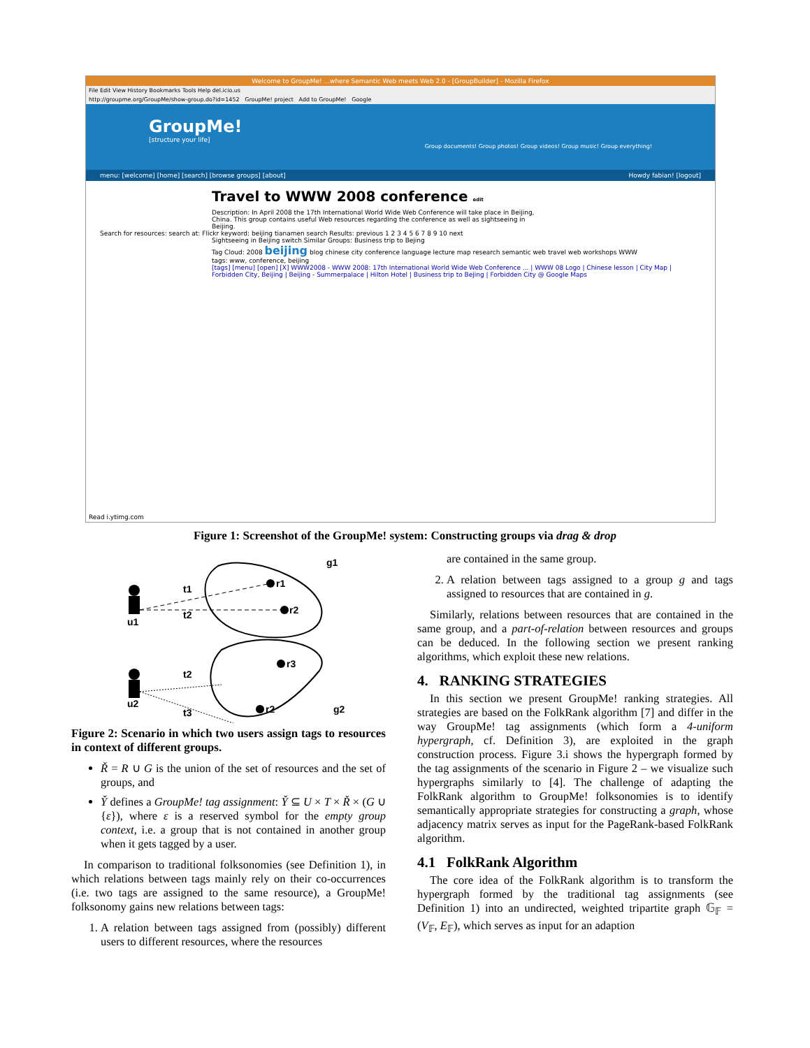Welcome to GroupMe! ...where Semantic Web meets Web 2.0 - [GroupBuilder] - Mozilla Firefox
File Edit View History Bookmarks Tools Help del.icio.us
http://groupme.org/GroupMe/show-group.do?id=1452 GroupMe! project Add to GroupMe! Google
GroupMe!
[structure your life]
Group documents! Group photos! Group videos! Group music! Group everything!
menu: [welcome] [home] [search] [browse groups] [about] Howdy fabian! [logout]
Travel to WWW 2008 conference edit
Description: In April 2008 the 17th International World Wide Web Conference will take place in Beijing, China. This group contains useful Web resources regarding the conference as well as sightseeing in Beijing.
Search for resources: search at: Flickr keyword: beijing tianamen search Results: previous 1 2 3 4 5 6 7 8 9 10 next
Sightseeing in Beijing switch Similar Groups: Business trip to Bejing
Tag Cloud: 2008 beijing blog chinese city conference language lecture map research semantic web travel web workshops WWW
tags: www, conference, beijing
[tags] [menu] [open] [X] WWW2008 - WWW 2008: 17th International World Wide Web Conference ... | WWW 08 Logo | Chinese lesson | City Map | Forbidden City, Beijing | Beijing - Summerpalace | Hilton Hotel | Business trip to Bejing | Forbidden City @ Google Maps
Read i.ytimg.com
Figure 1: Screenshot of the GroupMe! system: Constructing groups via drag & drop
g1
r1
r2
t1
t2
u1
t2
r3
u2
t3
r2
g2
Figure 2: Scenario in which two users assign tags to resources in context of different groups.
Ř = R ∪ G is the union of the set of resources and the set of groups, and
Y̌ defines a GroupMe! tag assignment: Y̌ ⊆ U × T × Ř × (G ∪ {ε}), where ε is a reserved symbol for the empty group context, i.e. a group that is not contained in another group when it gets tagged by a user.
In comparison to traditional folksonomies (see Definition 1), in which relations between tags mainly rely on their co-occurrences (i.e. two tags are assigned to the same resource), a GroupMe! folksonomy gains new relations between tags:
1. A relation between tags assigned from (possibly) different users to different resources, where the resources
are contained in the same group.
2. A relation between tags assigned to a group g and tags assigned to resources that are contained in g.
Similarly, relations between resources that are contained in the same group, and a part-of-relation between resources and groups can be deduced. In the following section we present ranking algorithms, which exploit these new relations.
4. RANKING STRATEGIES
In this section we present GroupMe! ranking strategies. All strategies are based on the FolkRank algorithm [7] and differ in the way GroupMe! tag assignments (which form a 4-uniform hypergraph, cf. Definition 3), are exploited in the graph construction process. Figure 3.i shows the hypergraph formed by the tag assignments of the scenario in Figure 2 – we visualize such hypergraphs similarly to [4]. The challenge of adapting the FolkRank algorithm to GroupMe! folksonomies is to identify semantically appropriate strategies for constructing a graph, whose adjacency matrix serves as input for the PageRank-based FolkRank algorithm.
4.1 FolkRank Algorithm
The core idea of the FolkRank algorithm is to transform the hypergraph formed by the traditional tag assignments (see Definition 1) into an undirected, weighted tripartite graph 𝔾<sub>𝔽</sub> = (V<sub>𝔽</sub>, E<sub>𝔽</sub>), which serves as input for an adaption